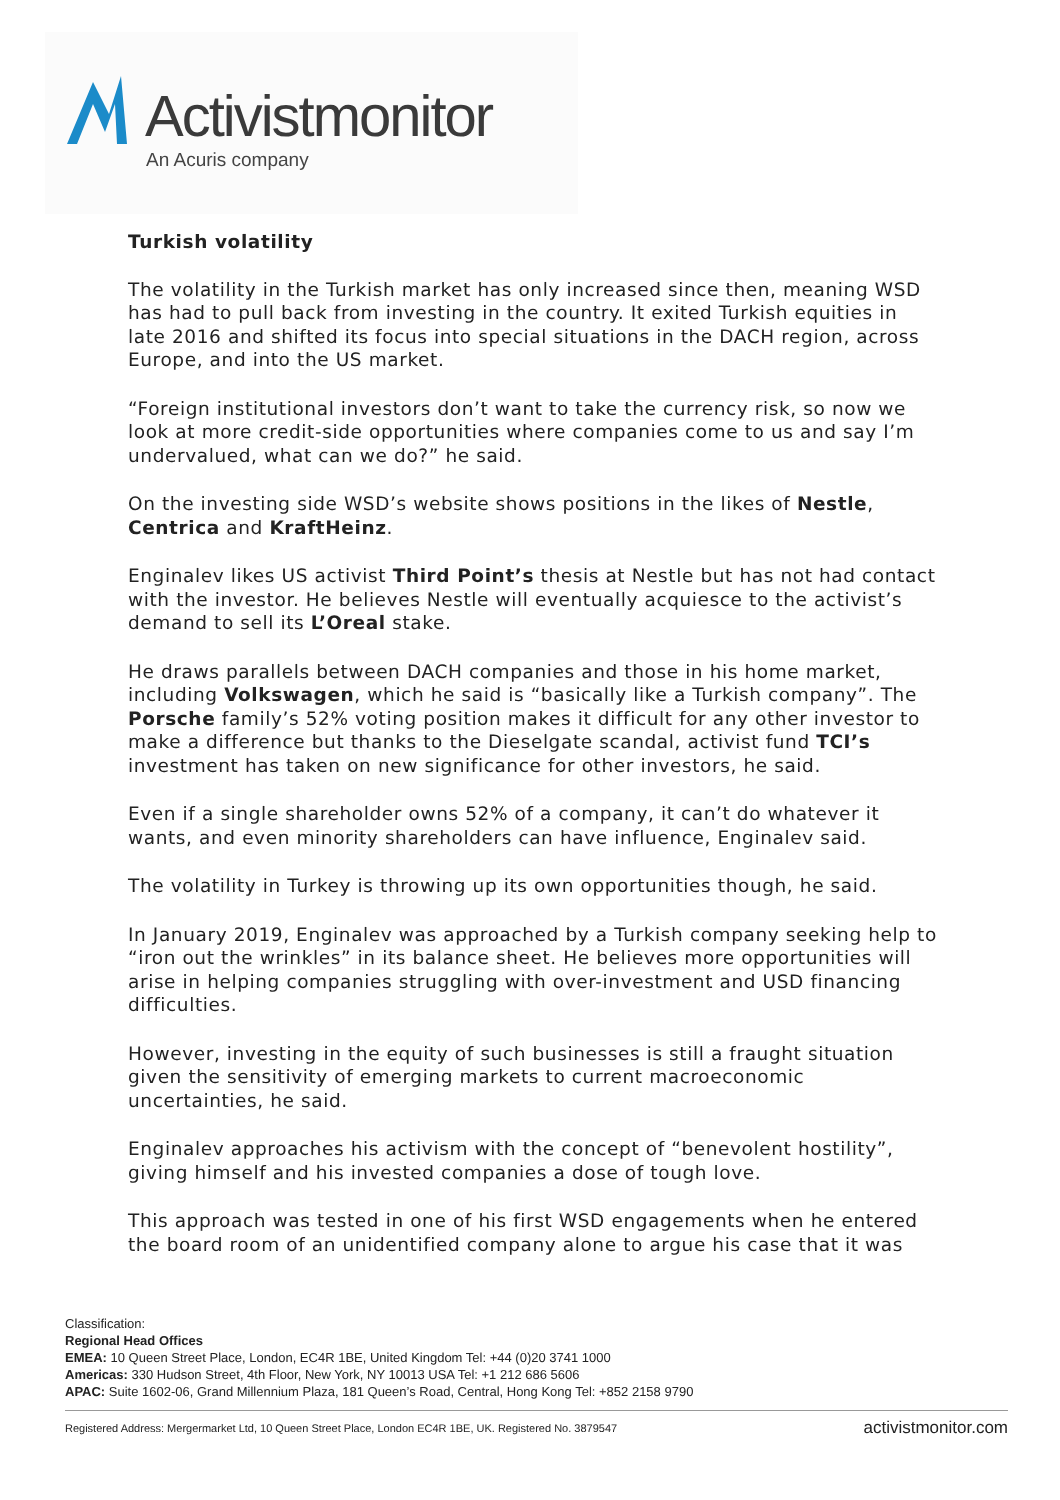Activistmonitor
An Acuris company
Turkish volatility
The volatility in the Turkish market has only increased since then, meaning WSD has had to pull back from investing in the country. It exited Turkish equities in late 2016 and shifted its focus into special situations in the DACH region, across Europe, and into the US market.
“Foreign institutional investors don’t want to take the currency risk, so now we look at more credit-side opportunities where companies come to us and say I’m undervalued, what can we do?” he said.
On the investing side WSD’s website shows positions in the likes of Nestle, Centrica and KraftHeinz.
Enginalev likes US activist Third Point’s thesis at Nestle but has not had contact with the investor. He believes Nestle will eventually acquiesce to the activist’s demand to sell its L’Oreal stake.
He draws parallels between DACH companies and those in his home market, including Volkswagen, which he said is “basically like a Turkish company”. The Porsche family’s 52% voting position makes it difficult for any other investor to make a difference but thanks to the Dieselgate scandal, activist fund TCI’s investment has taken on new significance for other investors, he said.
Even if a single shareholder owns 52% of a company, it can’t do whatever it wants, and even minority shareholders can have influence, Enginalev said.
The volatility in Turkey is throwing up its own opportunities though, he said.
In January 2019, Enginalev was approached by a Turkish company seeking help to “iron out the wrinkles” in its balance sheet. He believes more opportunities will arise in helping companies struggling with over-investment and USD financing difficulties.
However, investing in the equity of such businesses is still a fraught situation given the sensitivity of emerging markets to current macroeconomic uncertainties, he said.
Enginalev approaches his activism with the concept of “benevolent hostility”, giving himself and his invested companies a dose of tough love.
This approach was tested in one of his first WSD engagements when he entered the board room of an unidentified company alone to argue his case that it was
Classification:
Regional Head Offices
EMEA: 10 Queen Street Place, London, EC4R 1BE, United Kingdom Tel: +44 (0)20 3741 1000
Americas: 330 Hudson Street, 4th Floor, New York, NY 10013 USA Tel: +1 212 686 5606
APAC: Suite 1602-06, Grand Millennium Plaza, 181 Queen’s Road, Central, Hong Kong Tel: +852 2158 9790
Registered Address: Mergermarket Ltd, 10 Queen Street Place, London EC4R 1BE, UK. Registered No. 3879547 activistmonitor.com